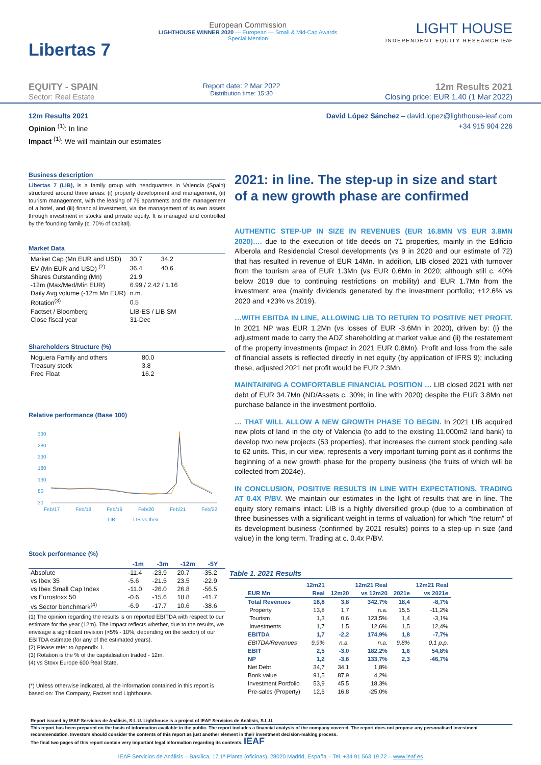Libertas 7
European Commission
LIGHTHOUSE WINNER 2020 — European — Small & Mid-Cap Awards
Special Mention
LIGHT HOUSE
INDEPENDENT EQUITY RESEARCH IEAF
EQUITY - SPAIN
Sector: Real Estate
Report date: 2 Mar 2022
Distribution time: 15:30
12m Results 2021
Closing price: EUR 1.40 (1 Mar 2022)
12m Results 2021
Opinion <sup>(1)</sup>: In line
Impact <sup>(1)</sup>: We will maintain our estimates
David López Sánchez – david.lopez@lighthouse-ieaf.com
+34 915 904 226
Business description
Libertas 7 (LIB), is a family group with headquarters in Valencia (Spain) structured around three areas: (i) property development and management, (ii) tourism management, with the leasing of 76 apartments and the management of a hotel, and (iii) financial investment, via the management of its own assets through investment in stocks and private equity. It is managed and controlled by the founding family (c. 70% of capital).
Market Data
| Market Cap (Mn EUR and USD) | 30.7 | 34.2 |
| EV (Mn EUR and USD) <sup>(2)</sup> | 36.4 | 40.6 |
| Shares Outstanding (Mn) | 21.9 | |
| -12m (Max/Med/Mín EUR) | 6.99 / 2.42 / 1.16 | |
| Daily Avg volume (-12m Mn EUR) | n.m. | |
| Rotation<sup>(3)</sup> | 0.5 | |
| Factset / Bloomberg | LIB-ES / LIB SM | |
| Close fiscal year | 31-Dec | |
Shareholders Structure (%)
| Noguera Family and others | 80.0 |
| Treasury stock | 3.8 |
| Free Float | 16.2 |
Relative performance (Base 100)
330
280
230
180
130
80
30
Feb/17
Feb/18
Feb/19
Feb/20
Feb/21
Feb/22
LIB
LIB vs Ibex
Stock performance (%)
| | -1m | -3m | -12m | -5Y |
| --- | --- | --- | --- | --- |
| Absolute | -11.4 | -23.9 | 20.7 | -35.2 |
| vs Ibex 35 | -5.6 | -21.5 | 23.5 | -22.9 |
| vs Ibex Small Cap Index | -11.0 | -26.0 | 26.8 | -56.5 |
| vs Eurostoxx 50 | -0.6 | -15.6 | 18.8 | -41.7 |
| vs Sector benchmark<sup>(4)</sup> | -6.9 | -17.7 | 10.6 | -38.6 |
(1) The opinion regarding the results is on reported EBITDA with respect to our estimate for the year (12m). The impact reflects whether, due to the results, we envisage a significant revision (>5% - 10%, depending on the sector) of our EBITDA estimate (for any of the estimated years).
(2) Please refer to Appendix 1.
(3) Rotation is the % of the capitalisation traded - 12m.
(4) vs Stoxx Europe 600 Real State.
(*) Unless otherwise indicated, all the information contained in this report is based on: The Company, Factset and Lighthouse.
2021: in line. The step-up in size and start of a new growth phase are confirmed
AUTHENTIC STEP-UP IN SIZE IN REVENUES (EUR 16.8MN VS EUR 3.8MN 2020)…. due to the execution of title deeds on 71 properties, mainly in the Edificio Alberola and Residencial Cresol developments (vs 9 in 2020 and our estimate of 72) that has resulted in revenue of EUR 14Mn. In addition, LIB closed 2021 with turnover from the tourism area of EUR 1.3Mn (vs EUR 0.6Mn in 2020; although still c. 40% below 2019 due to continuing restrictions on mobility) and EUR 1.7Mn from the investment area (mainly dividends generated by the investment portfolio; +12.6% vs 2020 and +23% vs 2019).
…WITH EBITDA IN LINE, ALLOWING LIB TO RETURN TO POSITIVE NET PROFIT. In 2021 NP was EUR 1.2Mn (vs losses of EUR -3.6Mn in 2020), driven by: (i) the adjustment made to carry the ADZ shareholding at market value and (ii) the restatement of the property investments (impact in 2021 EUR 0.8Mn). Profit and loss from the sale of financial assets is reflected directly in net equity (by application of IFRS 9); including these, adjusted 2021 net profit would be EUR 2.3Mn.
MAINTAINING A COMFORTABLE FINANCIAL POSITION … LIB closed 2021 with net debt of EUR 34.7Mn (ND/Assets c. 30%; in line with 2020) despite the EUR 3.8Mn net purchase balance in the investment portfolio.
… THAT WILL ALLOW A NEW GROWTH PHASE TO BEGIN. In 2021 LIB acquired new plots of land in the city of Valencia (to add to the existing 11,000m2 land bank) to develop two new projects (53 properties), that increases the current stock pending sale to 62 units. This, in our view, represents a very important turning point as it confirms the beginning of a new growth phase for the property business (the fruits of which will be collected from 2024e).
IN CONCLUSION, POSITIVE RESULTS IN LINE WITH EXPECTATIONS. TRADING AT 0.4X P/BV. We maintain our estimates in the light of results that are in line. The equity story remains intact: LIB is a highly diversified group (due to a combination of three businesses with a significant weight in terms of valuation) for which “the return” of its development business (confirmed by 2021 results) points to a step-up in size (and value) in the long term. Trading at c. 0.4x P/BV.
Table 1. 2021 Results
| | 12m21 | | 12m21 Real | | 12m21 Real |
| --- | --- | --- | --- | --- | --- |
| EUR Mn | Real | 12m20 | vs 12m20 | 2021e | vs 2021e |
| Total Revenues | 16,8 | 3,8 | 342,7% | 18,4 | -8,7% |
| Property | 13,8 | 1,7 | n.a. | 15,5 | -11,2% |
| Tourism | 1,3 | 0,6 | 123,5% | 1,4 | -3,1% |
| Investments | 1,7 | 1,5 | 12,6% | 1,5 | 12,4% |
| EBITDA | 1,7 | -2,2 | 174,9% | 1,8 | -7,7% |
| EBITDA/Revenues | 9,9% | n.a. | n.a. | 9,8% | 0,1 p.p. |
| EBIT | 2,5 | -3,0 | 182,2% | 1,6 | 54,8% |
| NP | 1,2 | -3,6 | 133,7% | 2,3 | -46,7% |
| Net Debt | 34,7 | 34,1 | 1,8% | | |
| Book value | 91,5 | 87,9 | 4,2% | | |
| Investment Portfolio | 53,9 | 45,5 | 18,3% | | |
| Pre-sales (Property) | 12,6 | 16,8 | -25,0% | | |
Report issued by IEAF Servicios de Análisis, S.L.U. Lighthouse is a project of IEAF Servicios de Análisis, S.L.U.
This report has been prepared on the basis of information available to the public. The report includes a financial analysis of the company covered. The report does not propose any personalised investment recommendation. Investors should consider the contents of this report as just another element in their investment decision-making process.
The final two pages of this report contain very important legal information regarding its contents. IEAF
IEAF Servicios de Análisis – Basílica, 17 1ª Planta (oficinas), 28020 Madrid, España – Tel. +34 91 563 19 72 – www.ieaf.es